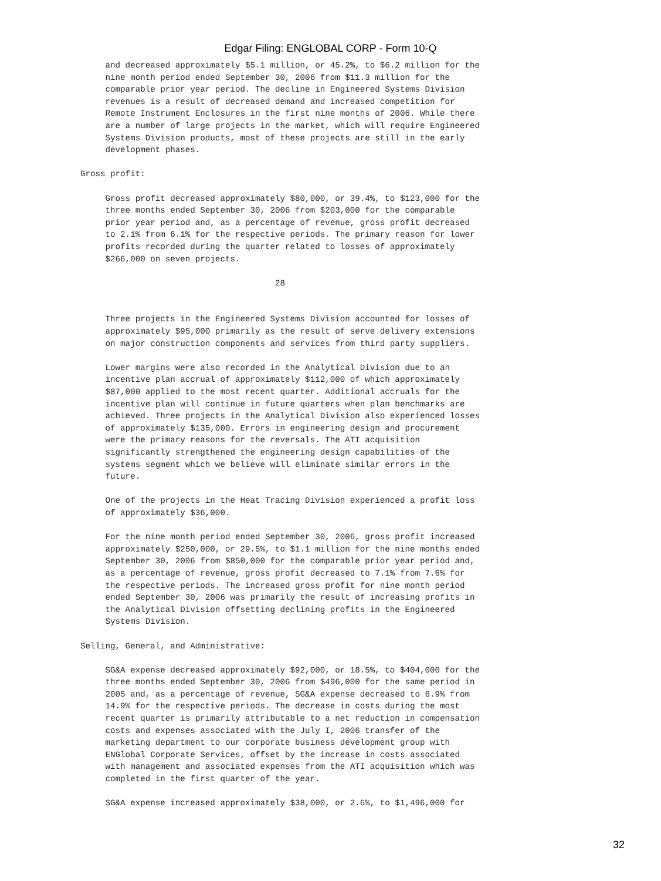Edgar Filing: ENGLOBAL CORP - Form 10-Q
     and decreased approximately $5.1 million, or 45.2%, to $6.2 million for the
     nine month period ended September 30, 2006 from $11.3 million for the
     comparable prior year period. The decline in Engineered Systems Division
     revenues is a result of decreased demand and increased competition for
     Remote Instrument Enclosures in the first nine months of 2006. While there
     are a number of large projects in the market, which will require Engineered
     Systems Division products, most of these projects are still in the early
     development phases.

Gross profit:

     Gross profit decreased approximately $80,000, or 39.4%, to $123,000 for the
     three months ended September 30, 2006 from $203,000 for the comparable
     prior year period and, as a percentage of revenue, gross profit decreased
     to 2.1% from 6.1% for the respective periods. The primary reason for lower
     profits recorded during the quarter related to losses of approximately
     $266,000 on seven projects.

                                       28


     Three projects in the Engineered Systems Division accounted for losses of
     approximately $95,000 primarily as the result of serve delivery extensions
     on major construction components and services from third party suppliers.

     Lower margins were also recorded in the Analytical Division due to an
     incentive plan accrual of approximately $112,000 of which approximately
     $87,000 applied to the most recent quarter. Additional accruals for the
     incentive plan will continue in future quarters when plan benchmarks are
     achieved. Three projects in the Analytical Division also experienced losses
     of approximately $135,000. Errors in engineering design and procurement
     were the primary reasons for the reversals. The ATI acquisition
     significantly strengthened the engineering design capabilities of the
     systems segment which we believe will eliminate similar errors in the
     future.

     One of the projects in the Heat Tracing Division experienced a profit loss
     of approximately $36,000.

     For the nine month period ended September 30, 2006, gross profit increased
     approximately $250,000, or 29.5%, to $1.1 million for the nine months ended
     September 30, 2006 from $850,000 for the comparable prior year period and,
     as a percentage of revenue, gross profit decreased to 7.1% from 7.6% for
     the respective periods. The increased gross profit for nine month period
     ended September 30, 2006 was primarily the result of increasing profits in
     the Analytical Division offsetting declining profits in the Engineered
     Systems Division.

Selling, General, and Administrative:

     SG&A expense decreased approximately $92,000, or 18.5%, to $404,000 for the
     three months ended September 30, 2006 from $496,000 for the same period in
     2005 and, as a percentage of revenue, SG&A expense decreased to 6.9% from
     14.9% for the respective periods. The decrease in costs during the most
     recent quarter is primarily attributable to a net reduction in compensation
     costs and expenses associated with the July I, 2006 transfer of the
     marketing department to our corporate business development group with
     ENGlobal Corporate Services, offset by the increase in costs associated
     with management and associated expenses from the ATI acquisition which was
     completed in the first quarter of the year.

     SG&A expense increased approximately $38,000, or 2.6%, to $1,496,000 for
32